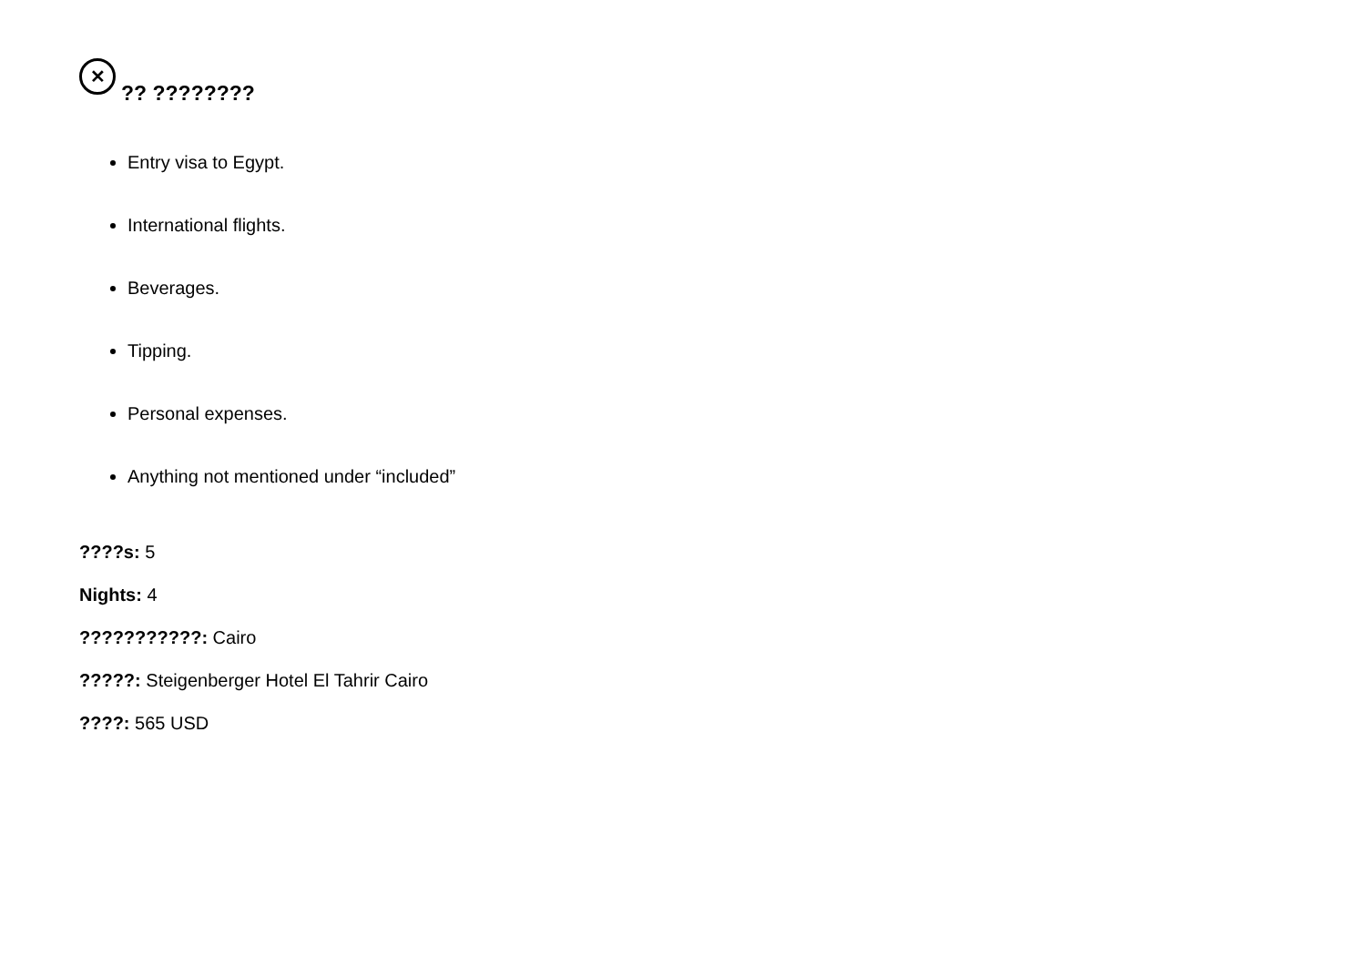✕?? ????????
Entry visa to Egypt.
International flights.
Beverages.
Tipping.
Personal expenses.
Anything not mentioned under “included”
????s: 5
Nights: 4
???????????: Cairo
?????: Steigenberger Hotel El Tahrir Cairo
????: 565 USD